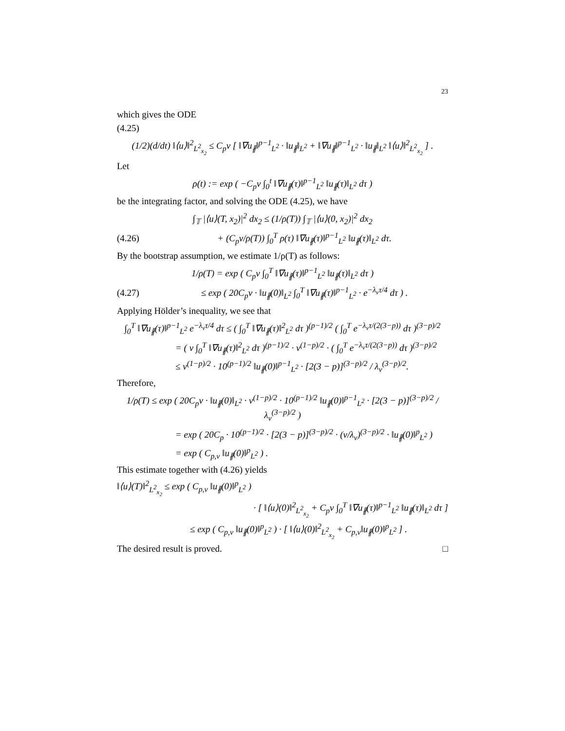23
which gives the ODE
(4.25)
(1/2)(d/dt) ‖⟨u⟩‖<sup>2</sup><sub>L<sup>2</sup><sub>x<sub>2</sub></sub></sub> ≤ C<sub>p</sub>ν [ ‖∇u<sub>∦</sub>‖<sup>p−1</sup><sub>L<sup>2</sup></sub> · ‖u<sub>∦</sub>‖<sub>L<sup>2</sup></sub> + ‖∇u<sub>∦</sub>‖<sup>p−1</sup><sub>L<sup>2</sup></sub> · ‖u<sub>∦</sub>‖<sub>L<sup>2</sup></sub> ‖⟨u⟩‖<sup>2</sup><sub>L<sup>2</sup><sub>x<sub>2</sub></sub></sub> ] .
Let
ρ(t) := exp ( −C<sub>p</sub>ν ∫<sub>0</sub><sup>t</sup> ‖∇u<sub>∦</sub>(τ)‖<sup>p−1</sup><sub>L<sup>2</sup></sub> ‖u<sub>∦</sub>(τ)‖<sub>L<sup>2</sup></sub> dτ )
be the integrating factor, and solving the ODE (4.25), we have
∫<sub>𝕋</sub> |⟨u⟩(T, x<sub>2</sub>)|<sup>2</sup> dx<sub>2</sub> ≤ (1/ρ(T)) ∫<sub>𝕋</sub> |⟨u⟩(0, x<sub>2</sub>)|<sup>2</sup> dx<sub>2</sub>
(4.26) + (C<sub>p</sub>ν/ρ(T)) ∫<sub>0</sub><sup>T</sup> ρ(τ) ‖∇u<sub>∦</sub>(τ)‖<sup>p−1</sup><sub>L<sup>2</sup></sub> ‖u<sub>∦</sub>(τ)‖<sub>L<sup>2</sup></sub> dτ.
By the bootstrap assumption, we estimate 1/ρ(T) as follows:
1/ρ(T) = exp ( C<sub>p</sub>ν ∫<sub>0</sub><sup>T</sup> ‖∇u<sub>∦</sub>(τ)‖<sup>p−1</sup><sub>L<sup>2</sup></sub> ‖u<sub>∦</sub>(τ)‖<sub>L<sup>2</sup></sub> dτ )
(4.27) ≤ exp ( 20C<sub>p</sub>ν · ‖u<sub>∦</sub>(0)‖<sub>L<sup>2</sup></sub> ∫<sub>0</sub><sup>T</sup> ‖∇u<sub>∦</sub>(τ)‖<sup>p−1</sup><sub>L<sup>2</sup></sub> · e<sup>−λ<sub>ν</sub>τ/4</sup> dτ ) .
Applying Hölder’s inequality, we see that
∫<sub>0</sub><sup>T</sup> ‖∇u<sub>∦</sub>(τ)‖<sup>p−1</sup><sub>L<sup>2</sup></sub> e<sup>−λ<sub>ν</sub>τ/4</sup> dτ ≤ ( ∫<sub>0</sub><sup>T</sup> ‖∇u<sub>∦</sub>(τ)‖<sup>2</sup><sub>L<sup>2</sup></sub> dτ )<sup>(p−1)/2</sup> ( ∫<sub>0</sub><sup>T</sup> e<sup>−λ<sub>ν</sub>τ/(2(3−p))</sup> dτ )<sup>(3−p)/2</sup>
= ( ν ∫<sub>0</sub><sup>T</sup> ‖∇u<sub>∦</sub>(τ)‖<sup>2</sup><sub>L<sup>2</sup></sub> dτ )<sup>(p−1)/2</sup> · ν<sup>(1−p)/2</sup> · ( ∫<sub>0</sub><sup>T</sup> e<sup>−λ<sub>ν</sub>τ/(2(3−p))</sup> dτ )<sup>(3−p)/2</sup>
≤ ν<sup>(1−p)/2</sup> · 10<sup>(p−1)/2</sup> ‖u<sub>∦</sub>(0)‖<sup>p−1</sup><sub>L<sup>2</sup></sub> · [2(3 − p)]<sup>(3−p)/2</sup> / λ<sub>ν</sub><sup>(3−p)/2</sup>.
Therefore,
1/ρ(T) ≤ exp ( 20C<sub>p</sub>ν · ‖u<sub>∦</sub>(0)‖<sub>L<sup>2</sup></sub> · ν<sup>(1−p)/2</sup> · 10<sup>(p−1)/2</sup> ‖u<sub>∦</sub>(0)‖<sup>p−1</sup><sub>L<sup>2</sup></sub> · [2(3 − p)]<sup>(3−p)/2</sup> / λ<sub>ν</sub><sup>(3−p)/2</sup> )
= exp ( 20C<sub>p</sub> · 10<sup>(p−1)/2</sup> · [2(3 − p)]<sup>(3−p)/2</sup> · (ν/λ<sub>ν</sub>)<sup>(3−p)/2</sup> · ‖u<sub>∦</sub>(0)‖<sup>p</sup><sub>L<sup>2</sup></sub> )
= exp ( C<sub>p,ν</sub> ‖u<sub>∦</sub>(0)‖<sup>p</sup><sub>L<sup>2</sup></sub> ) .
This estimate together with (4.26) yields
‖⟨u⟩(T)‖<sup>2</sup><sub>L<sup>2</sup><sub>x<sub>2</sub></sub></sub> ≤ exp ( C<sub>p,ν</sub> ‖u<sub>∦</sub>(0)‖<sup>p</sup><sub>L<sup>2</sup></sub> )
· [ ‖⟨u⟩(0)‖<sup>2</sup><sub>L<sup>2</sup><sub>x<sub>2</sub></sub></sub> + C<sub>p</sub>ν ∫<sub>0</sub><sup>T</sup> ‖∇u<sub>∦</sub>(τ)‖<sup>p−1</sup><sub>L<sup>2</sup></sub> ‖u<sub>∦</sub>(τ)‖<sub>L<sup>2</sup></sub> dτ ]
≤ exp ( C<sub>p,ν</sub> ‖u<sub>∦</sub>(0)‖<sup>p</sup><sub>L<sup>2</sup></sub> ) · [ ‖⟨u⟩(0)‖<sup>2</sup><sub>L<sup>2</sup><sub>x<sub>2</sub></sub></sub> + C<sub>p,ν</sub>‖u<sub>∦</sub>(0)‖<sup>p</sup><sub>L<sup>2</sup></sub> ] .
The desired result is proved. □